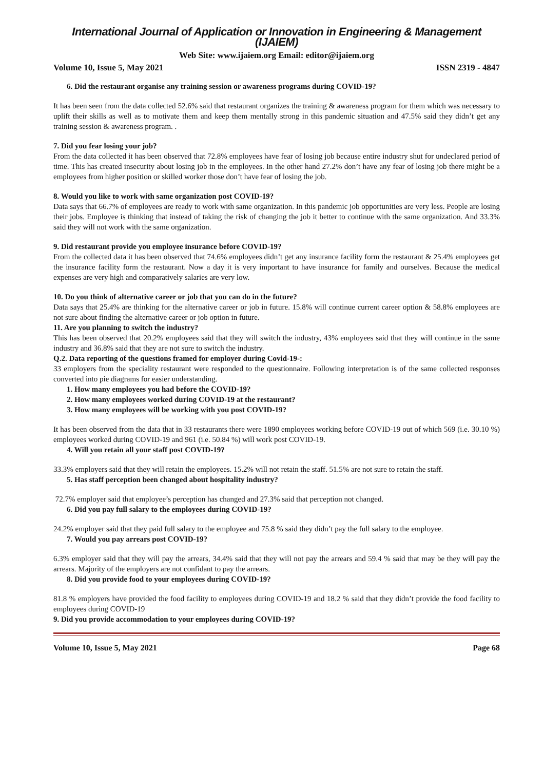International Journal of Application or Innovation in Engineering & Management (IJAIEM)
Web Site: www.ijaiem.org Email: editor@ijaiem.org
Volume 10, Issue 5, May 2021 ISSN 2319 - 4847
6. Did the restaurant organise any training session or awareness programs during COVID-19?
It has been seen from the data collected 52.6% said that restaurant organizes the training & awareness program for them which was necessary to uplift their skills as well as to motivate them and keep them mentally strong in this pandemic situation and 47.5% said they didn’t get any training session & awareness program. .
7. Did you fear losing your job?
From the data collected it has been observed that 72.8% employees have fear of losing job because entire industry shut for undeclared period of time. This has created insecurity about losing job in the employees. In the other hand 27.2% don’t have any fear of losing job there might be a employees from higher position or skilled worker those don’t have fear of losing the job.
8. Would you like to work with same organization post COVID-19?
Data says that 66.7% of employees are ready to work with same organization. In this pandemic job opportunities are very less. People are losing their jobs. Employee is thinking that instead of taking the risk of changing the job it better to continue with the same organization. And 33.3% said they will not work with the same organization.
9. Did restaurant provide you employee insurance before COVID-19?
From the collected data it has been observed that 74.6% employees didn’t get any insurance facility form the restaurant & 25.4% employees get the insurance facility form the restaurant. Now a day it is very important to have insurance for family and ourselves. Because the medical expenses are very high and comparatively salaries are very low.
10. Do you think of alternative career or job that you can do in the future?
Data says that 25.4% are thinking for the alternative career or job in future. 15.8% will continue current career option & 58.8% employees are not sure about finding the alternative career or job option in future.
11. Are you planning to switch the industry?
This has been observed that 20.2% employees said that they will switch the industry, 43% employees said that they will continue in the same industry and 36.8% said that they are not sure to switch the industry.
Q.2. Data reporting of the questions framed for employer during Covid-19-:
33 employers from the speciality restaurant were responded to the questionnaire. Following interpretation is of the same collected responses converted into pie diagrams for easier understanding.
1. How many employees you had before the COVID-19?
2. How many employees worked during COVID-19 at the restaurant?
3. How many employees will be working with you post COVID-19?
It has been observed from the data that in 33 restaurants there were 1890 employees working before COVID-19 out of which 569 (i.e. 30.10 %) employees worked during COVID-19 and 961 (i.e. 50.84 %) will work post COVID-19.
4. Will you retain all your staff post COVID-19?
33.3% employers said that they will retain the employees. 15.2% will not retain the staff. 51.5% are not sure to retain the staff.
5. Has staff perception been changed about hospitality industry?
72.7% employer said that employee’s perception has changed and 27.3% said that perception not changed.
6. Did you pay full salary to the employees during COVID-19?
24.2% employer said that they paid full salary to the employee and 75.8 % said they didn’t pay the full salary to the employee.
7. Would you pay arrears post COVID-19?
6.3% employer said that they will pay the arrears, 34.4% said that they will not pay the arrears and 59.4 % said that may be they will pay the arrears. Majority of the employers are not confidant to pay the arrears.
8. Did you provide food to your employees during COVID-19?
81.8 % employers have provided the food facility to employees during COVID-19 and 18.2 % said that they didn’t provide the food facility to employees during COVID-19
9. Did you provide accommodation to your employees during COVID-19?
Volume 10, Issue 5, May 2021 Page 68